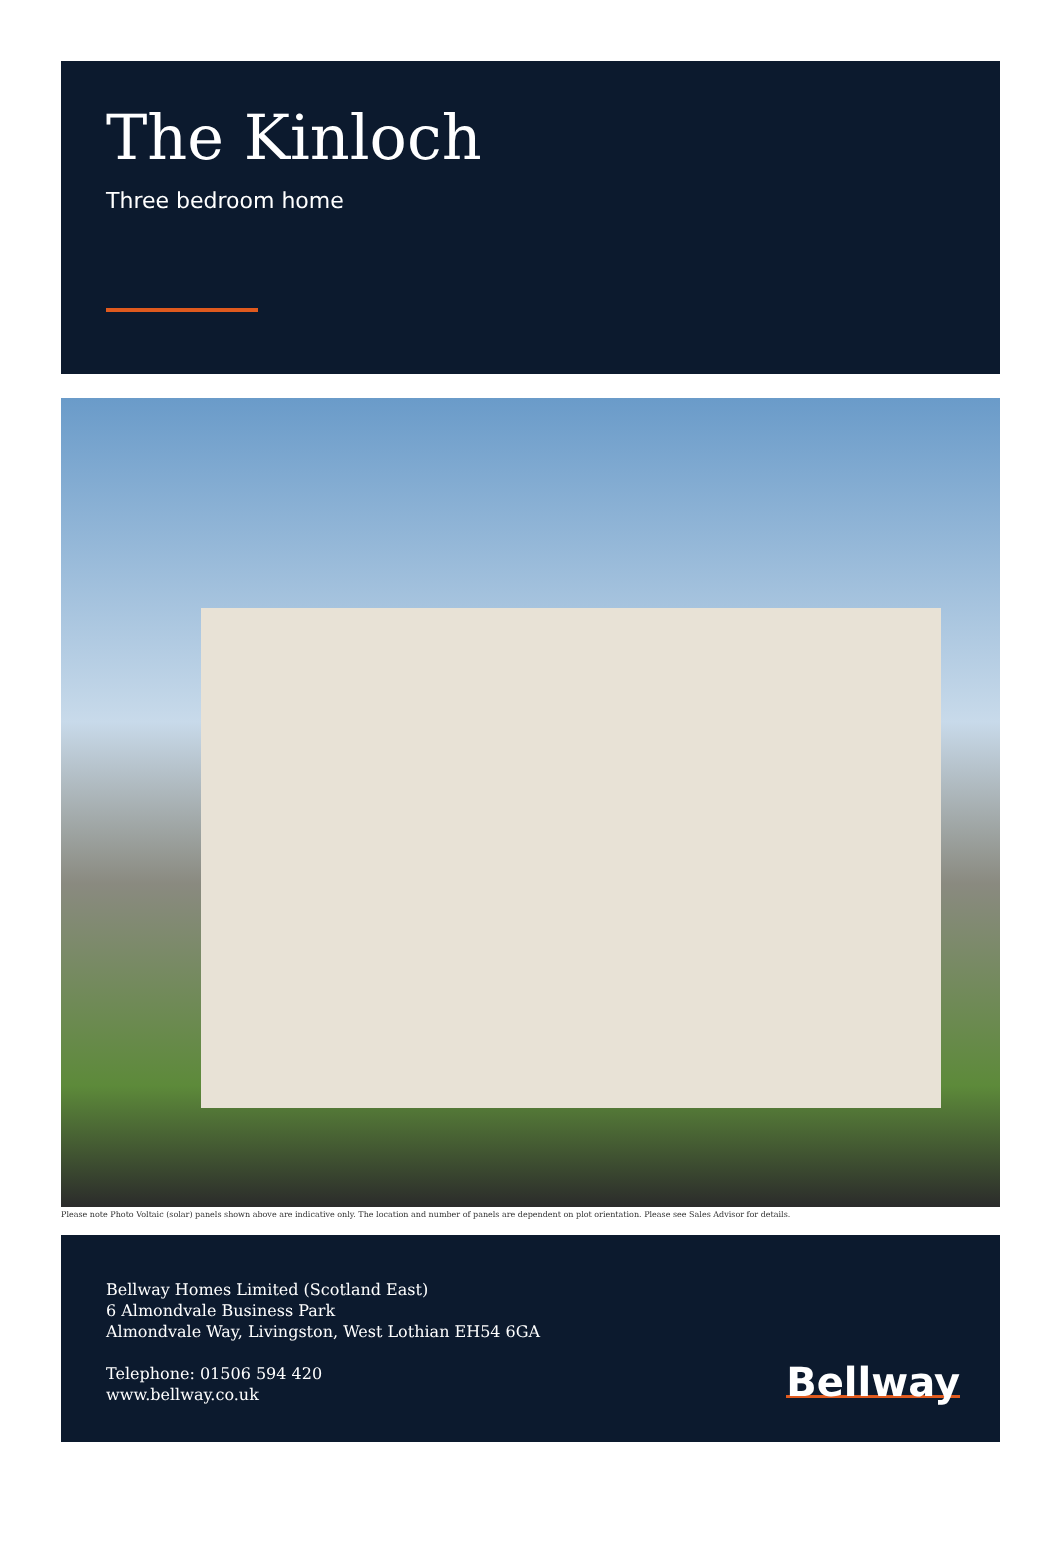The Kinloch
Three bedroom home
Please note Photo Voltaic (solar) panels shown above are indicative only. The location and number of panels are dependent on plot orientation. Please see Sales Advisor for details.
Bellway Homes Limited (Scotland East)
6 Almondvale Business Park
Almondvale Way, Livingston, West Lothian EH54 6GA
Telephone: 01506 594 420
www.bellway.co.uk
Bellway